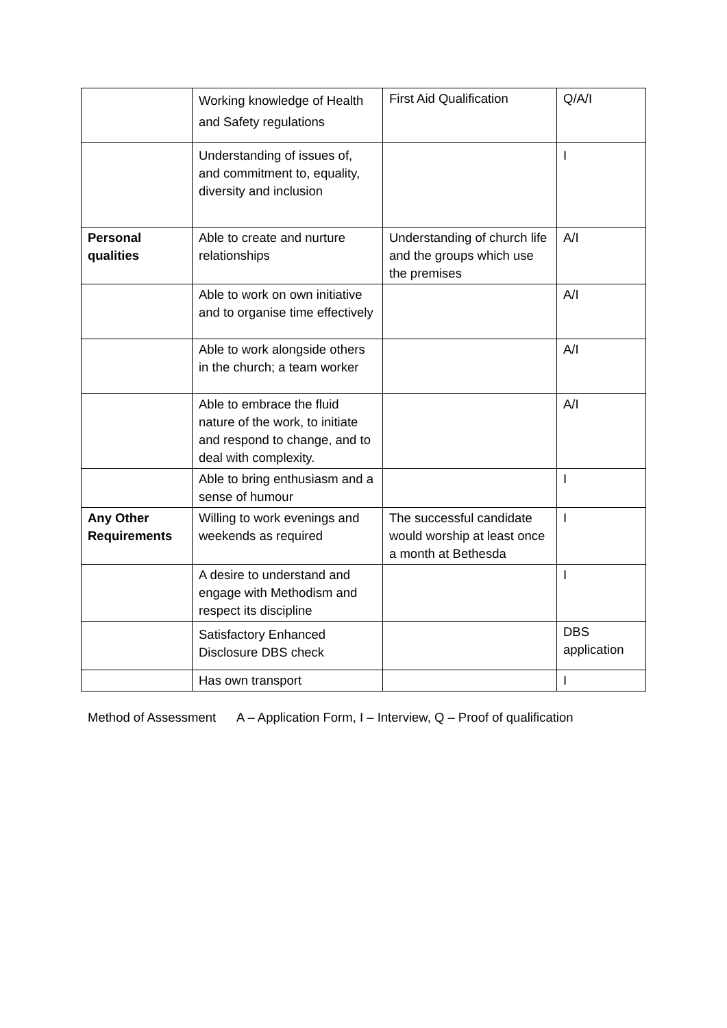| | Working knowledge of Health and Safety regulations | First Aid Qualification | Q/A/I |
| | Understanding of issues of, and commitment to, equality, diversity and inclusion | | I |
| Personal qualities | Able to create and nurture relationships | Understanding of church life and the groups which use the premises | A/I |
| | Able to work on own initiative and to organise time effectively | | A/I |
| | Able to work alongside others in the church; a team worker | | A/I |
| | Able to embrace the fluid nature of the work, to initiate and respond to change, and to deal with complexity. | | A/I |
| | Able to bring enthusiasm and a sense of humour | | I |
| Any Other Requirements | Willing to work evenings and weekends as required | The successful candidate would worship at least once a month at Bethesda | I |
| | A desire to understand and engage with Methodism and respect its discipline | | I |
| | Satisfactory Enhanced Disclosure DBS check | | DBS application |
| | Has own transport | | I |
Method of Assessment A – Application Form, I – Interview, Q – Proof of qualification